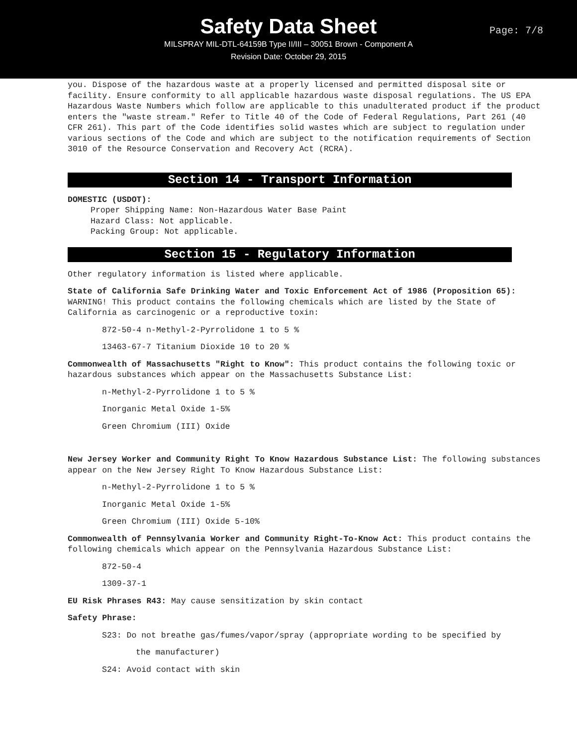Page: 7/8
Safety Data Sheet
MILSPRAY MIL-DTL-64159B Type II/III – 30051 Brown - Component A
Revision Date: October 29, 2015
you. Dispose of the hazardous waste at a properly licensed and permitted disposal site or facility. Ensure conformity to all applicable hazardous waste disposal regulations. The US EPA Hazardous Waste Numbers which follow are applicable to this unadulterated product if the product enters the "waste stream." Refer to Title 40 of the Code of Federal Regulations, Part 261 (40 CFR 261). This part of the Code identifies solid wastes which are subject to regulation under various sections of the Code and which are subject to the notification requirements of Section 3010 of the Resource Conservation and Recovery Act (RCRA).
Section 14 - Transport Information
DOMESTIC (USDOT):
Proper Shipping Name: Non-Hazardous Water Base Paint
Hazard Class: Not applicable.
Packing Group: Not applicable.
Section 15 - Regulatory Information
Other regulatory information is listed where applicable.
State of California Safe Drinking Water and Toxic Enforcement Act of 1986 (Proposition 65): WARNING! This product contains the following chemicals which are listed by the State of California as carcinogenic or a reproductive toxin:
872-50-4 n-Methyl-2-Pyrrolidone 1 to 5 %
13463-67-7 Titanium Dioxide 10 to 20 %
Commonwealth of Massachusetts "Right to Know": This product contains the following toxic or hazardous substances which appear on the Massachusetts Substance List:
n-Methyl-2-Pyrrolidone 1 to 5 %
Inorganic Metal Oxide 1-5%
Green Chromium (III) Oxide
New Jersey Worker and Community Right To Know Hazardous Substance List: The following substances appear on the New Jersey Right To Know Hazardous Substance List:
n-Methyl-2-Pyrrolidone 1 to 5 %
Inorganic Metal Oxide 1-5%
Green Chromium (III) Oxide 5-10%
Commonwealth of Pennsylvania Worker and Community Right-To-Know Act: This product contains the following chemicals which appear on the Pennsylvania Hazardous Substance List:
872-50-4
1309-37-1
EU Risk Phrases R43: May cause sensitization by skin contact
Safety Phrase:
S23: Do not breathe gas/fumes/vapor/spray (appropriate wording to be specified by
the manufacturer)
S24: Avoid contact with skin